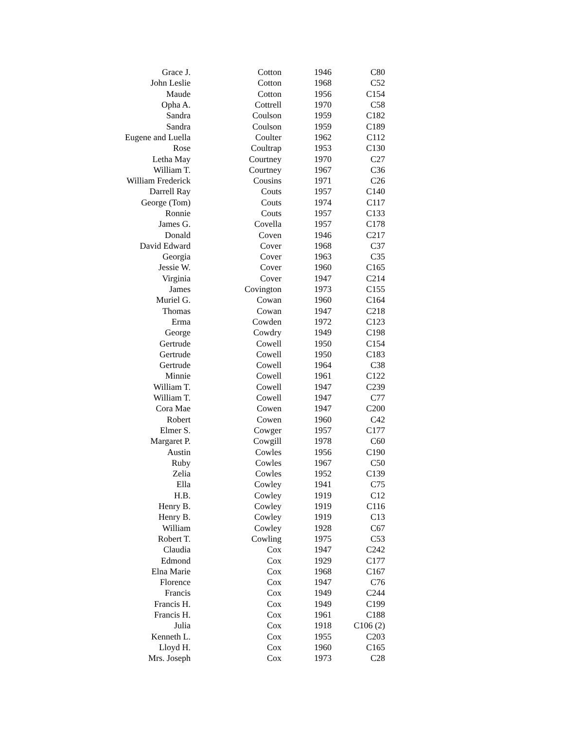| Grace J. | Cotton | 1946 | C80 |
| John Leslie | Cotton | 1968 | C52 |
| Maude | Cotton | 1956 | C154 |
| Opha A. | Cottrell | 1970 | C58 |
| Sandra | Coulson | 1959 | C182 |
| Sandra | Coulson | 1959 | C189 |
| Eugene and Luella | Coulter | 1962 | C112 |
| Rose | Coultrap | 1953 | C130 |
| Letha May | Courtney | 1970 | C27 |
| William T. | Courtney | 1967 | C36 |
| William Frederick | Cousins | 1971 | C26 |
| Darrell Ray | Couts | 1957 | C140 |
| George (Tom) | Couts | 1974 | C117 |
| Ronnie | Couts | 1957 | C133 |
| James G. | Covella | 1957 | C178 |
| Donald | Coven | 1946 | C217 |
| David Edward | Cover | 1968 | C37 |
| Georgia | Cover | 1963 | C35 |
| Jessie W. | Cover | 1960 | C165 |
| Virginia | Cover | 1947 | C214 |
| James | Covington | 1973 | C155 |
| Muriel G. | Cowan | 1960 | C164 |
| Thomas | Cowan | 1947 | C218 |
| Erma | Cowden | 1972 | C123 |
| George | Cowdry | 1949 | C198 |
| Gertrude | Cowell | 1950 | C154 |
| Gertrude | Cowell | 1950 | C183 |
| Gertrude | Cowell | 1964 | C38 |
| Minnie | Cowell | 1961 | C122 |
| William T. | Cowell | 1947 | C239 |
| William T. | Cowell | 1947 | C77 |
| Cora Mae | Cowen | 1947 | C200 |
| Robert | Cowen | 1960 | C42 |
| Elmer S. | Cowger | 1957 | C177 |
| Margaret P. | Cowgill | 1978 | C60 |
| Austin | Cowles | 1956 | C190 |
| Ruby | Cowles | 1967 | C50 |
| Zelia | Cowles | 1952 | C139 |
| Ella | Cowley | 1941 | C75 |
| H.B. | Cowley | 1919 | C12 |
| Henry B. | Cowley | 1919 | C116 |
| Henry B. | Cowley | 1919 | C13 |
| William | Cowley | 1928 | C67 |
| Robert T. | Cowling | 1975 | C53 |
| Claudia | Cox | 1947 | C242 |
| Edmond | Cox | 1929 | C177 |
| Elna Marie | Cox | 1968 | C167 |
| Florence | Cox | 1947 | C76 |
| Francis | Cox | 1949 | C244 |
| Francis H. | Cox | 1949 | C199 |
| Francis H. | Cox | 1961 | C188 |
| Julia | Cox | 1918 | C106 (2) |
| Kenneth L. | Cox | 1955 | C203 |
| Lloyd H. | Cox | 1960 | C165 |
| Mrs. Joseph | Cox | 1973 | C28 |